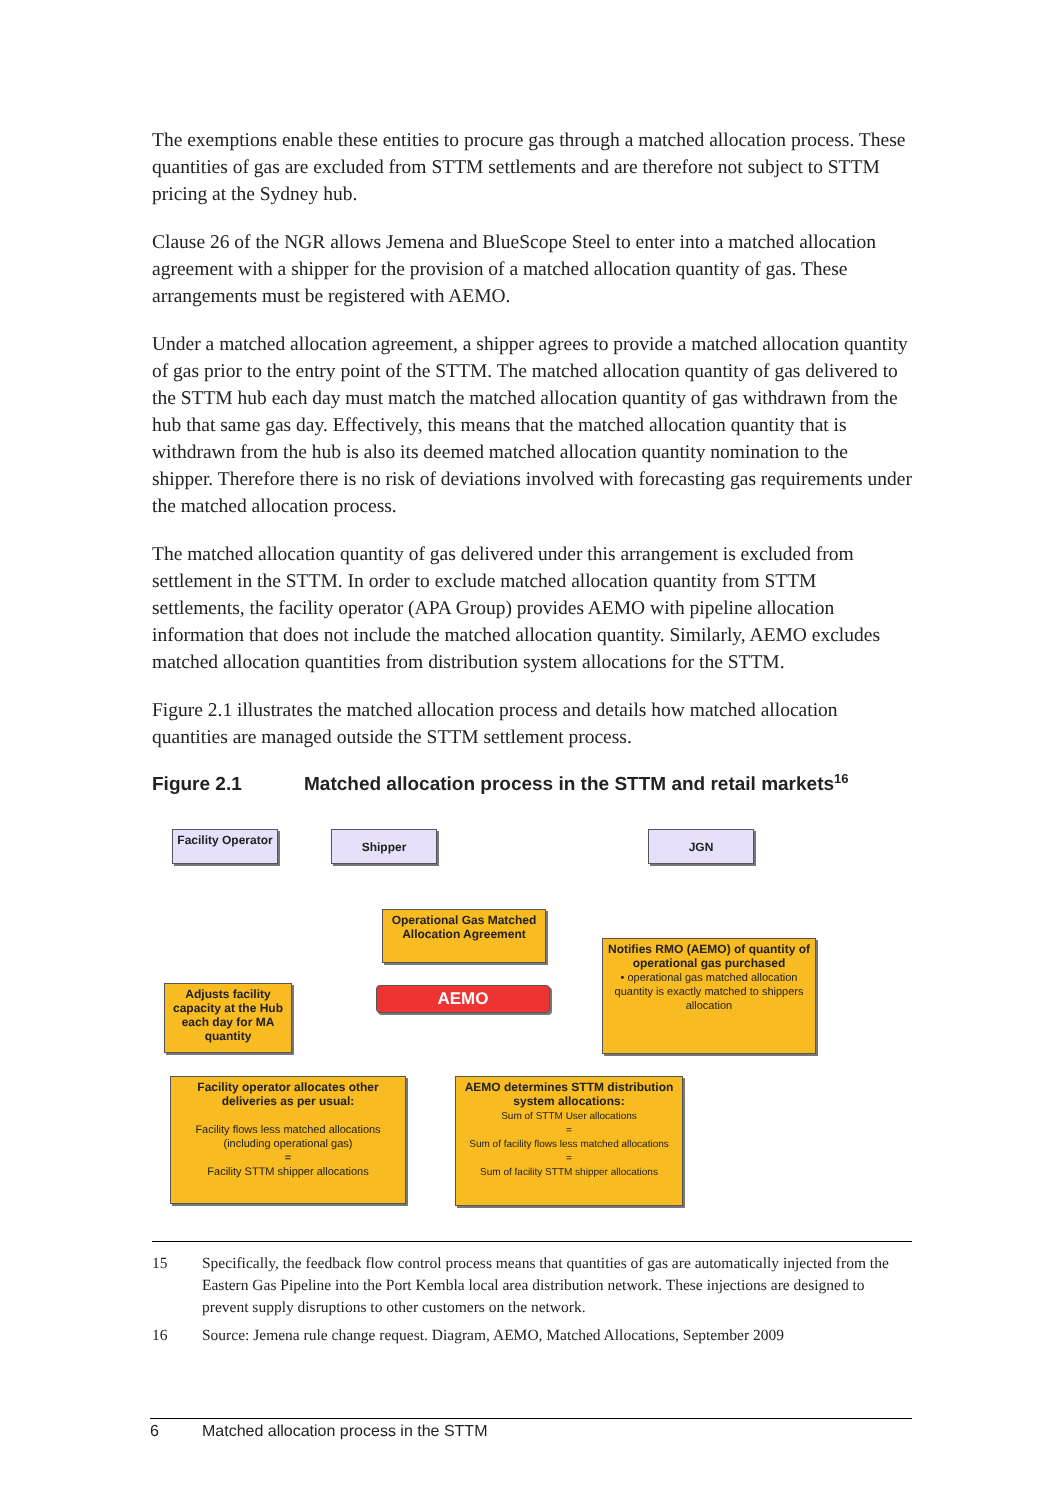The exemptions enable these entities to procure gas through a matched allocation process. These quantities of gas are excluded from STTM settlements and are therefore not subject to STTM pricing at the Sydney hub.
Clause 26 of the NGR allows Jemena and BlueScope Steel to enter into a matched allocation agreement with a shipper for the provision of a matched allocation quantity of gas. These arrangements must be registered with AEMO.
Under a matched allocation agreement, a shipper agrees to provide a matched allocation quantity of gas prior to the entry point of the STTM. The matched allocation quantity of gas delivered to the STTM hub each day must match the matched allocation quantity of gas withdrawn from the hub that same gas day. Effectively, this means that the matched allocation quantity that is withdrawn from the hub is also its deemed matched allocation quantity nomination to the shipper. Therefore there is no risk of deviations involved with forecasting gas requirements under the matched allocation process.
The matched allocation quantity of gas delivered under this arrangement is excluded from settlement in the STTM. In order to exclude matched allocation quantity from STTM settlements, the facility operator (APA Group) provides AEMO with pipeline allocation information that does not include the matched allocation quantity. Similarly, AEMO excludes matched allocation quantities from distribution system allocations for the STTM.
Figure 2.1 illustrates the matched allocation process and details how matched allocation quantities are managed outside the STTM settlement process.
Figure 2.1 Matched allocation process in the STTM and retail markets<sup>16</sup>
Facility Operator
Shipper JGN
Operational Gas Matched Allocation Agreement
Notifies RMO (AEMO) of quantity of operational gas purchased
• operational gas matched allocation quantity is exactly matched to shippers allocation
AEMO
Adjusts facility capacity at the Hub each day for MA quantity
Facility operator allocates other deliveries as per usual:
Facility flows less matched allocations (including operational gas)
=
Facility STTM shipper allocations
AEMO determines STTM distribution system allocations:
Sum of STTM User allocations
=
Sum of facility flows less matched allocations
=
Sum of facility STTM shipper allocations
15 Specifically, the feedback flow control process means that quantities of gas are automatically injected from the Eastern Gas Pipeline into the Port Kembla local area distribution network. These injections are designed to prevent supply disruptions to other customers on the network.
16 Source: Jemena rule change request. Diagram, AEMO, Matched Allocations, September 2009
6 Matched allocation process in the STTM